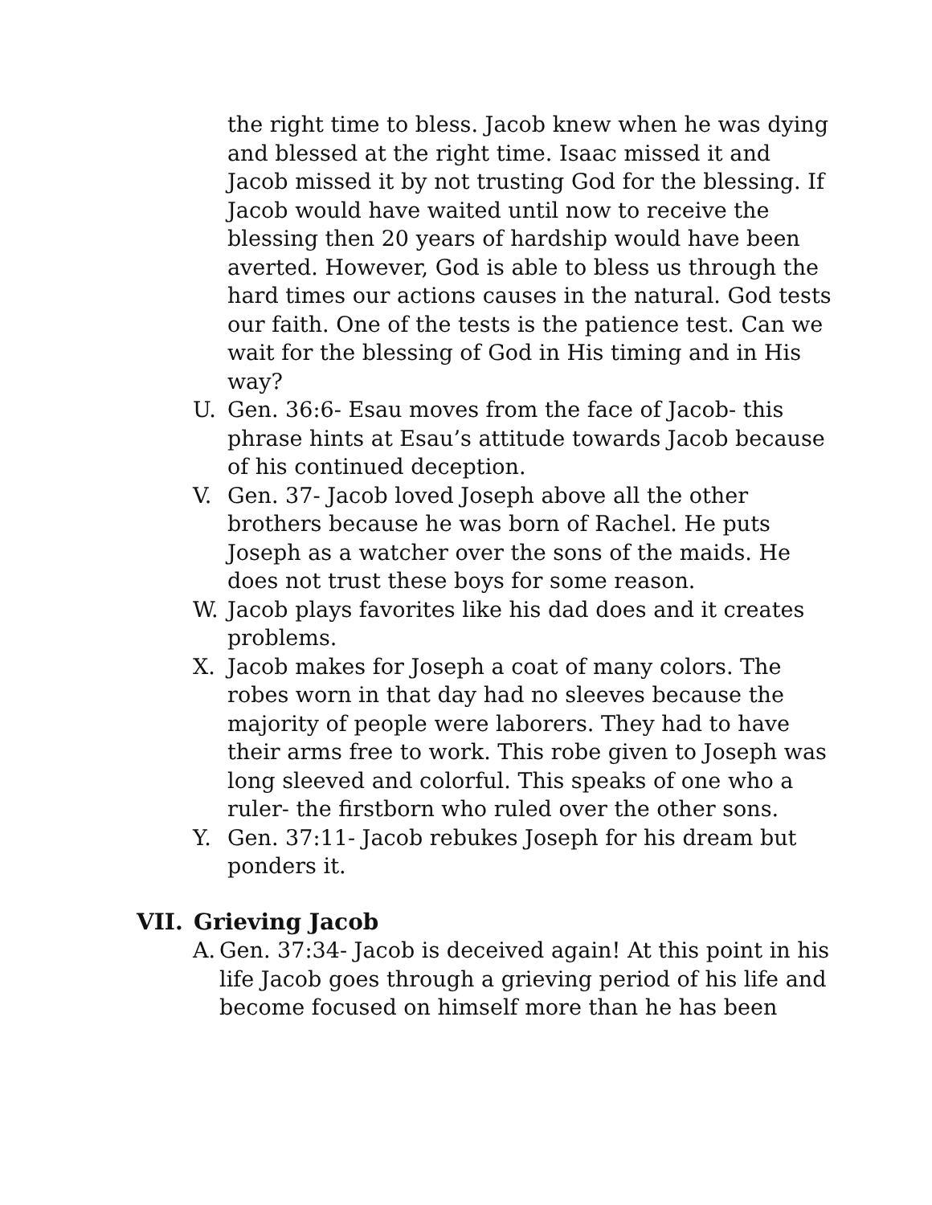the right time to bless. Jacob knew when he was dying and blessed at the right time. Isaac missed it and Jacob missed it by not trusting God for the blessing. If Jacob would have waited until now to receive the blessing then 20 years of hardship would have been averted. However, God is able to bless us through the hard times our actions causes in the natural. God tests our faith. One of the tests is the patience test. Can we wait for the blessing of God in His timing and in His way?
U. Gen. 36:6- Esau moves from the face of Jacob- this phrase hints at Esau’s attitude towards Jacob because of his continued deception.
V. Gen. 37- Jacob loved Joseph above all the other brothers because he was born of Rachel. He puts Joseph as a watcher over the sons of the maids. He does not trust these boys for some reason.
W. Jacob plays favorites like his dad does and it creates problems.
X. Jacob makes for Joseph a coat of many colors. The robes worn in that day had no sleeves because the majority of people were laborers. They had to have their arms free to work. This robe given to Joseph was long sleeved and colorful. This speaks of one who a ruler- the firstborn who ruled over the other sons.
Y. Gen. 37:11- Jacob rebukes Joseph for his dream but ponders it.
VII. Grieving Jacob
A. Gen. 37:34- Jacob is deceived again! At this point in his life Jacob goes through a grieving period of his life and become focused on himself more than he has been